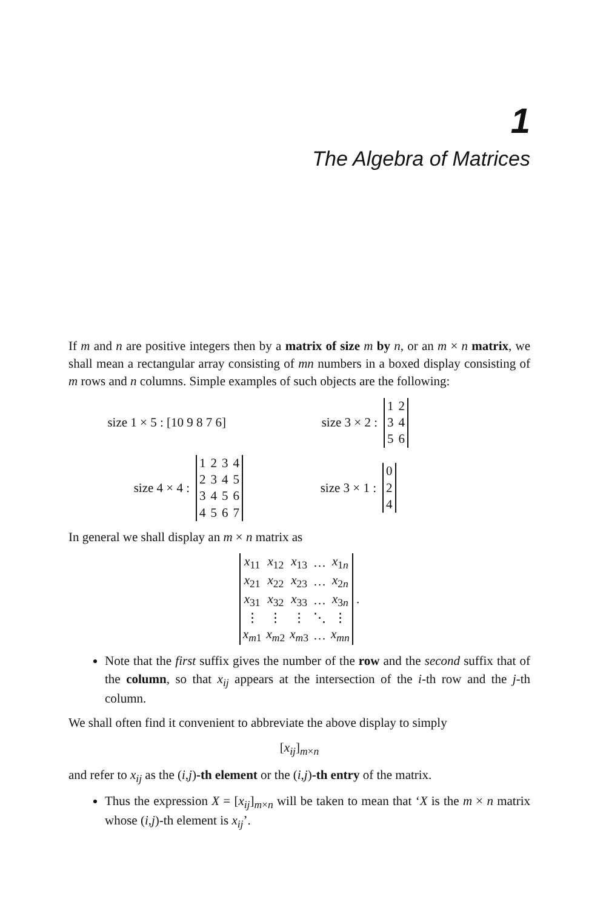1
The Algebra of Matrices
If m and n are positive integers then by a matrix of size m by n, or an m × n matrix, we shall mean a rectangular array consisting of mn numbers in a boxed display consisting of m rows and n columns. Simple examples of such objects are the following:
size 1 × 5 : [10 9 8 7 6]
size 3 × 2 :
| 1 | 2 |
| 3 | 4 |
| 5 | 6 |
size 4 × 4 :
| 1 | 2 | 3 | 4 |
| 2 | 3 | 4 | 5 |
| 3 | 4 | 5 | 6 |
| 4 | 5 | 6 | 7 |
size 3 × 1 :
| 0 |
| 2 |
| 4 |
In general we shall display an m × n matrix as
| x<sub>11</sub> | x<sub>12</sub> | x<sub>13</sub> | … | x<sub>1n</sub> |
| x<sub>21</sub> | x<sub>22</sub> | x<sub>23</sub> | … | x<sub>2n</sub> |
| x<sub>31</sub> | x<sub>32</sub> | x<sub>33</sub> | … | x<sub>3n</sub> |
| ⋮ | ⋮ | ⋮ | ⋱ | ⋮ |
| x<sub>m1</sub> | x<sub>m2</sub> | x<sub>m3</sub> | … | x<sub>mn</sub> |
.
Note that the first suffix gives the number of the row and the second suffix that of the column, so that x<sub>ij</sub> appears at the intersection of the i-th row and the j-th column.
We shall often find it convenient to abbreviate the above display to simply
[x<sub>ij</sub>]<sub>m×n</sub>
and refer to x<sub>ij</sub> as the (i,j)-th element or the (i,j)-th entry of the matrix.
Thus the expression X = [x<sub>ij</sub>]<sub>m×n</sub> will be taken to mean that ‘X is the m × n matrix whose (i,j)-th element is x<sub>ij</sub>’.